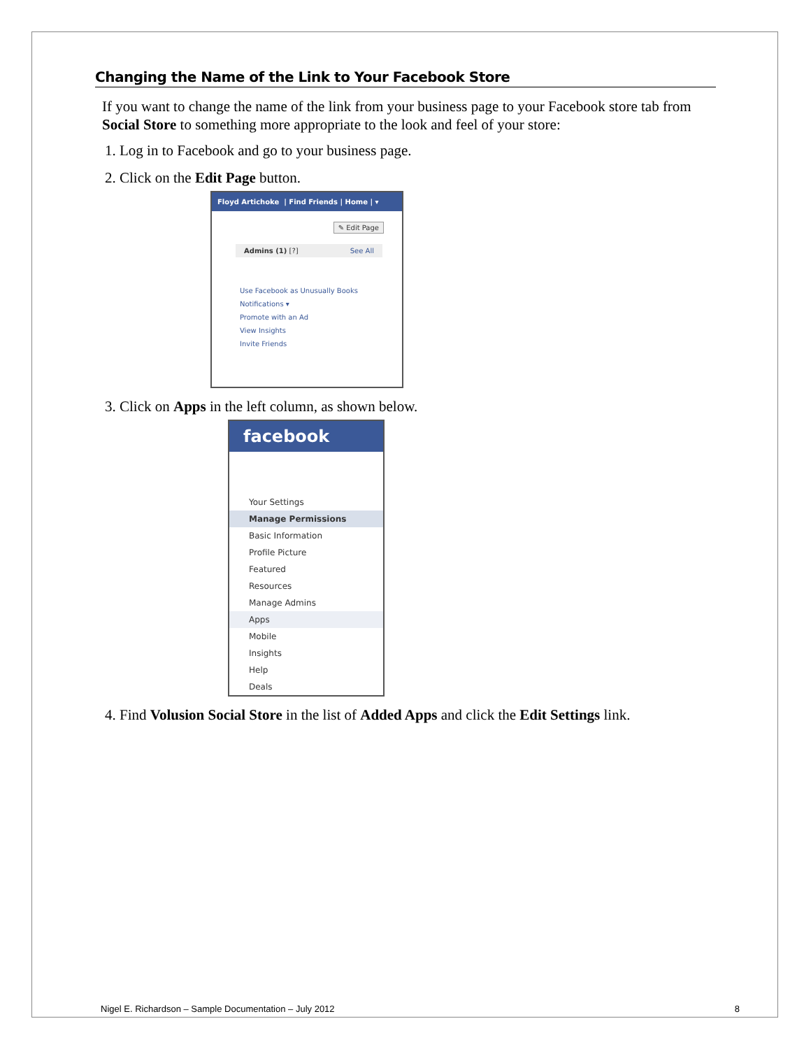Changing the Name of the Link to Your Facebook Store
If you want to change the name of the link from your business page to your Facebook store tab from Social Store to something more appropriate to the look and feel of your store:
1. Log in to Facebook and go to your business page.
2. Click on the Edit Page button.
Floyd Artichoke | Find Friends | Home | ▾
✎ Edit Page
Admins (1) [?] See All
Use Facebook as Unusually Books
Notifications ▾
Promote with an Ad
View Insights
Invite Friends
3. Click on Apps in the left column, as shown below.
facebook
Your Settings
Manage Permissions
Basic Information
Profile Picture
Featured
Resources
Manage Admins
Apps
Mobile
Insights
Help
Deals
4. Find Volusion Social Store in the list of Added Apps and click the Edit Settings link.
Nigel E. Richardson – Sample Documentation – July 2012 8